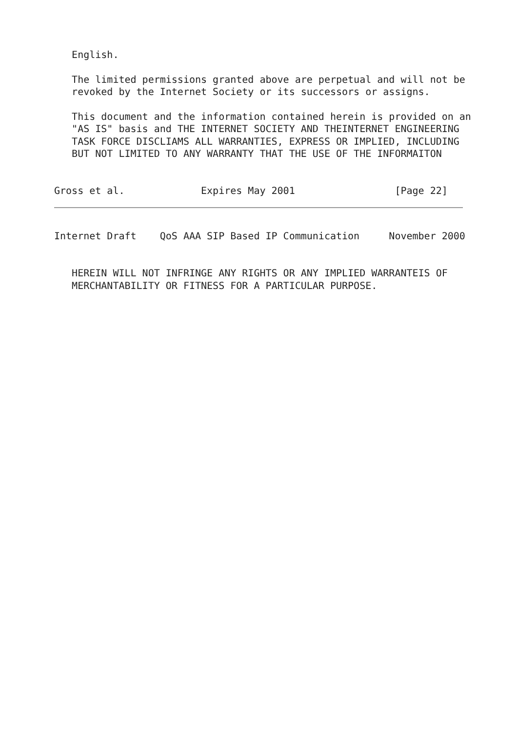English.

   The limited permissions granted above are perpetual and will not be
   revoked by the Internet Society or its successors or assigns.

   This document and the information contained herein is provided on an
   "AS IS" basis and THE INTERNET SOCIETY AND THEINTERNET ENGINEERING
   TASK FORCE DISCLIAMS ALL WARRANTIES, EXPRESS OR IMPLIED, INCLUDING
   BUT NOT LIMITED TO ANY WARRANTY THAT THE USE OF THE INFORMAITON


Gross et al.             Expires May 2001                 [Page 22]
Internet Draft    QoS AAA SIP Based IP Communication     November 2000


   HEREIN WILL NOT INFRINGE ANY RIGHTS OR ANY IMPLIED WARRANTEIS OF
   MERCHANTABILITY OR FITNESS FOR A PARTICULAR PURPOSE.